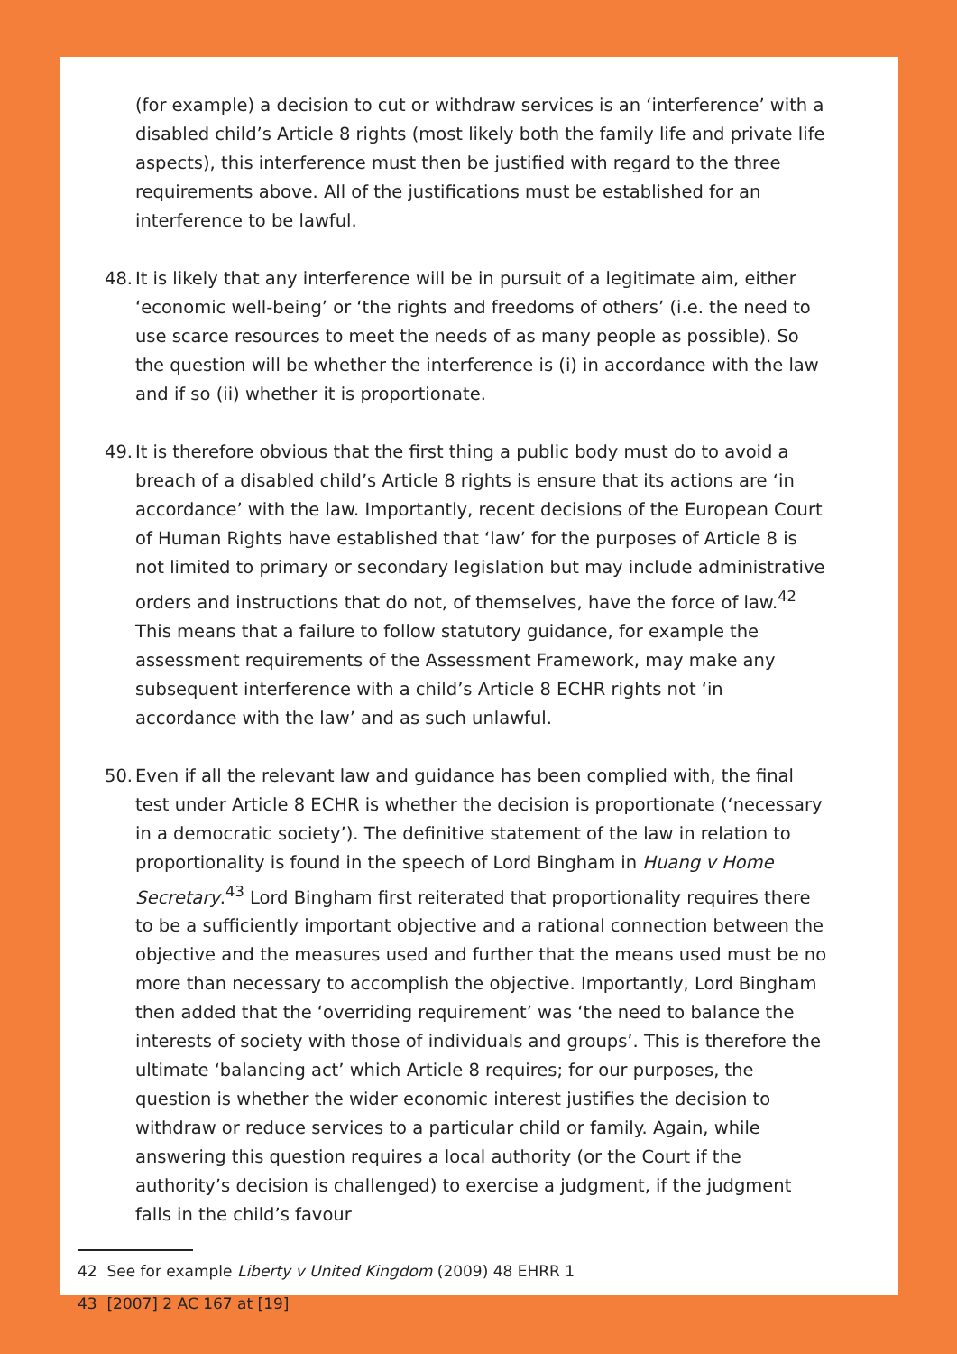(for example) a decision to cut or withdraw services is an ‘interference’ with a disabled child’s Article 8 rights (most likely both the family life and private life aspects), this interference must then be justified with regard to the three requirements above. All of the justifications must be established for an interference to be lawful.
48. It is likely that any interference will be in pursuit of a legitimate aim, either ‘economic well-being’ or ‘the rights and freedoms of others’ (i.e. the need to use scarce resources to meet the needs of as many people as possible). So the question will be whether the interference is (i) in accordance with the law and if so (ii) whether it is proportionate.
49. It is therefore obvious that the first thing a public body must do to avoid a breach of a disabled child’s Article 8 rights is ensure that its actions are ‘in accordance’ with the law. Importantly, recent decisions of the European Court of Human Rights have established that ‘law’ for the purposes of Article 8 is not limited to primary or secondary legislation but may include administrative orders and instructions that do not, of themselves, have the force of law.<sup>42</sup> This means that a failure to follow statutory guidance, for example the assessment requirements of the Assessment Framework, may make any subsequent interference with a child’s Article 8 ECHR rights not ‘in accordance with the law’ and as such unlawful.
50. Even if all the relevant law and guidance has been complied with, the final test under Article 8 ECHR is whether the decision is proportionate (‘necessary in a democratic society’). The definitive statement of the law in relation to proportionality is found in the speech of Lord Bingham in Huang v Home Secretary.<sup>43</sup> Lord Bingham first reiterated that proportionality requires there to be a sufficiently important objective and a rational connection between the objective and the measures used and further that the means used must be no more than necessary to accomplish the objective. Importantly, Lord Bingham then added that the ‘overriding requirement’ was ‘the need to balance the interests of society with those of individuals and groups’. This is therefore the ultimate ‘balancing act’ which Article 8 requires; for our purposes, the question is whether the wider economic interest justifies the decision to withdraw or reduce services to a particular child or family. Again, while answering this question requires a local authority (or the Court if the authority’s decision is challenged) to exercise a judgment, if the judgment falls in the child’s favour
42 See for example Liberty v United Kingdom (2009) 48 EHRR 1
43 [2007] 2 AC 167 at [19]